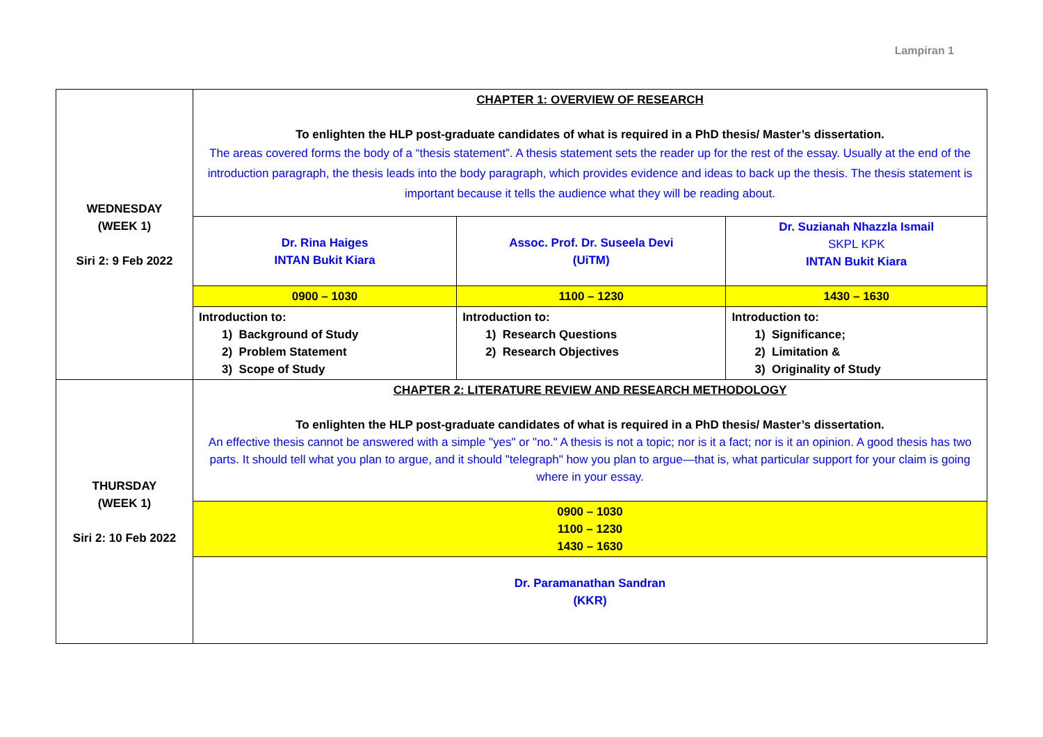Lampiran 1
| WEDNESDAY (WEEK 1) Siri 2: 9 Feb 2022 | CHAPTER 1: OVERVIEW OF RESEARCH To enlighten the HLP post-graduate candidates of what is required in a PhD thesis/ Master’s dissertation. The areas covered forms the body of a “thesis statement”. A thesis statement sets the reader up for the rest of the essay. Usually at the end of the introduction paragraph, the thesis leads into the body paragraph, which provides evidence and ideas to back up the thesis. The thesis statement is important because it tells the audience what they will be reading about. | | |
| | Dr. Rina Haiges INTAN Bukit Kiara | Assoc. Prof. Dr. Suseela Devi (UiTM) | Dr. Suzianah Nhazzla Ismail SKPL KPK INTAN Bukit Kiara |
| | 0900 – 1030 | 1100 – 1230 | 1430 – 1630 |
| | Introduction to: 1) Background of Study 2) Problem Statement 3) Scope of Study | Introduction to: 1) Research Questions 2) Research Objectives | Introduction to: 1) Significance; 2) Limitation & 3) Originality of Study |
| THURSDAY (WEEK 1) Siri 2: 10 Feb 2022 | CHAPTER 2: LITERATURE REVIEW AND RESEARCH METHODOLOGY To enlighten the HLP post-graduate candidates of what is required in a PhD thesis/ Master’s dissertation. An effective thesis cannot be answered with a simple "yes" or "no." A thesis is not a topic; nor is it a fact; nor is it an opinion. A good thesis has two parts. It should tell what you plan to argue, and it should "telegraph" how you plan to argue—that is, what particular support for your claim is going where in your essay. | | |
| | 0900 – 1030 1100 – 1230 1430 – 1630 | | |
| | Dr. Paramanathan Sandran (KKR) | | |